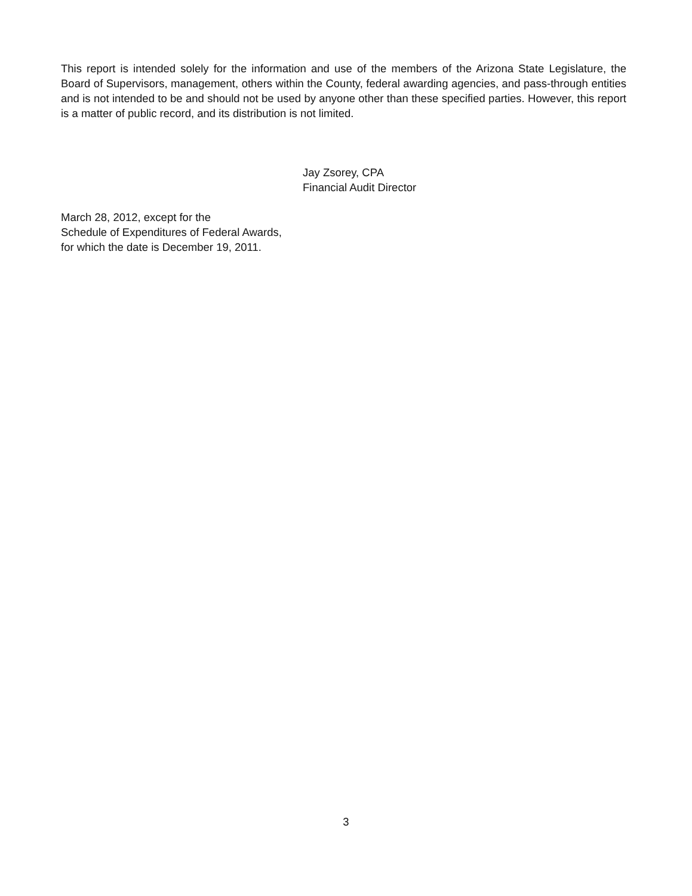This report is intended solely for the information and use of the members of the Arizona State Legislature, the Board of Supervisors, management, others within the County, federal awarding agencies, and pass-through entities and is not intended to be and should not be used by anyone other than these specified parties. However, this report is a matter of public record, and its distribution is not limited.
Jay Zsorey, CPA
Financial Audit Director
March 28, 2012, except for the
Schedule of Expenditures of Federal Awards,
for which the date is December 19, 2011.
3